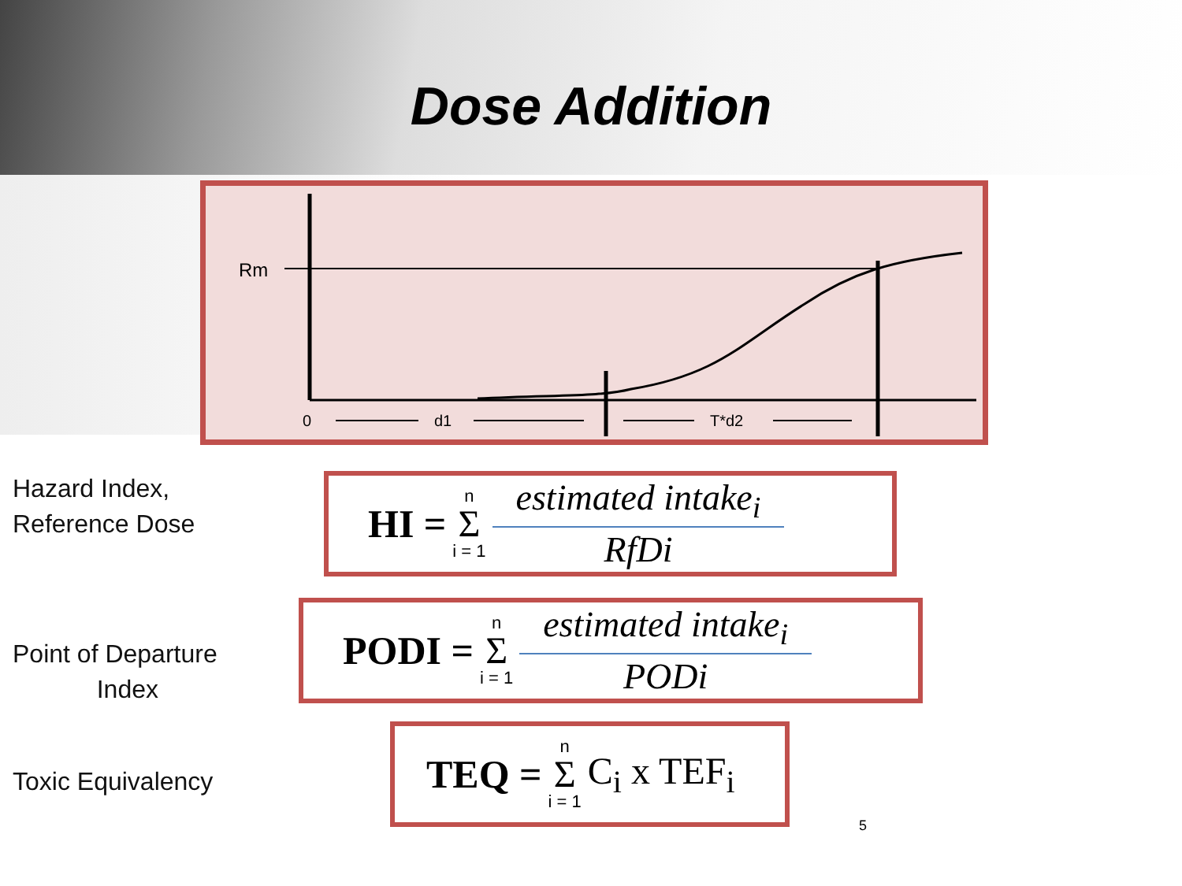Dose Addition
Rm
0
d1
T*d2
Hazard Index,
Reference Dose
Point of Departure
Index
Toxic Equivalency
HI = n Σ i = 1 estimated intake<sub>i</sub> RfDi
PODI = n Σ i = 1 estimated intake<sub>i</sub> PODi
TEQ = n Σ i = 1 C<sub>i</sub> x TEF<sub>i</sub>
5